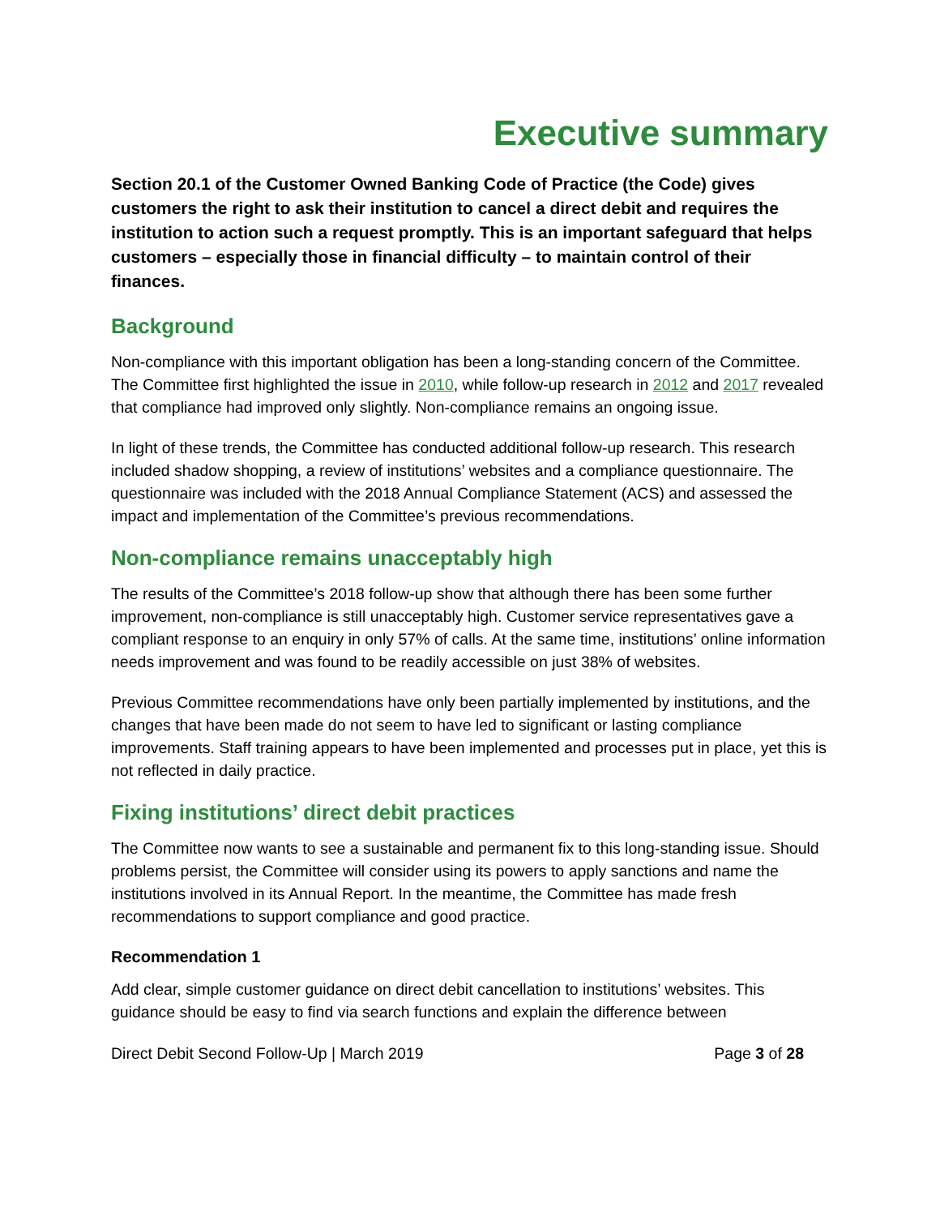Executive summary
Section 20.1 of the Customer Owned Banking Code of Practice (the Code) gives customers the right to ask their institution to cancel a direct debit and requires the institution to action such a request promptly. This is an important safeguard that helps customers – especially those in financial difficulty – to maintain control of their finances.
Background
Non-compliance with this important obligation has been a long-standing concern of the Committee. The Committee first highlighted the issue in 2010, while follow-up research in 2012 and 2017 revealed that compliance had improved only slightly. Non-compliance remains an ongoing issue.
In light of these trends, the Committee has conducted additional follow-up research. This research included shadow shopping, a review of institutions’ websites and a compliance questionnaire. The questionnaire was included with the 2018 Annual Compliance Statement (ACS) and assessed the impact and implementation of the Committee’s previous recommendations.
Non-compliance remains unacceptably high
The results of the Committee’s 2018 follow-up show that although there has been some further improvement, non-compliance is still unacceptably high. Customer service representatives gave a compliant response to an enquiry in only 57% of calls. At the same time, institutions’ online information needs improvement and was found to be readily accessible on just 38% of websites.
Previous Committee recommendations have only been partially implemented by institutions, and the changes that have been made do not seem to have led to significant or lasting compliance improvements. Staff training appears to have been implemented and processes put in place, yet this is not reflected in daily practice.
Fixing institutions’ direct debit practices
The Committee now wants to see a sustainable and permanent fix to this long-standing issue. Should problems persist, the Committee will consider using its powers to apply sanctions and name the institutions involved in its Annual Report. In the meantime, the Committee has made fresh recommendations to support compliance and good practice.
Recommendation 1
Add clear, simple customer guidance on direct debit cancellation to institutions’ websites. This guidance should be easy to find via search functions and explain the difference between
Direct Debit Second Follow-Up | March 2019 Page 3 of 28